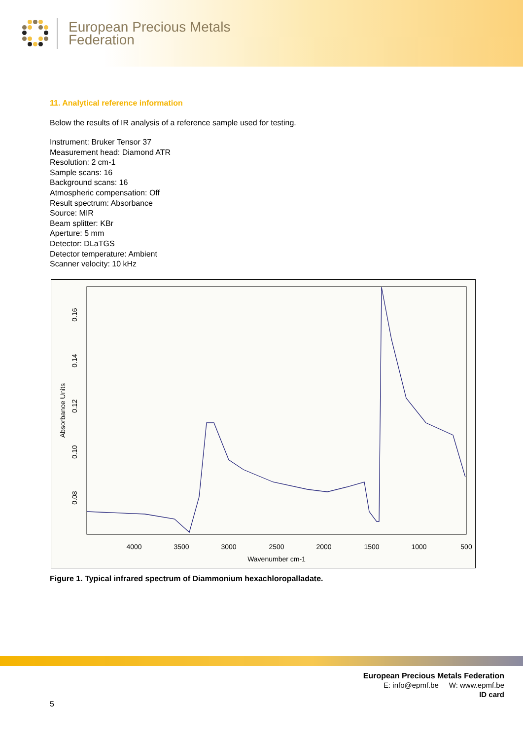European Precious Metals
Federation
11. Analytical reference information
Below the results of IR analysis of a reference sample used for testing.
Instrument: Bruker Tensor 37
Measurement head: Diamond ATR
Resolution: 2 cm-1
Sample scans: 16
Background scans: 16
Atmospheric compensation: Off
Result spectrum: Absorbance
Source: MIR
Beam splitter: KBr
Aperture: 5 mm
Detector: DLaTGS
Detector temperature: Ambient
Scanner velocity: 10 kHz
4000
3500
3000
2500
2000
1500
1000
500
Wavenumber cm-1
0.08
0.10
0.12
0.14
0.16
Absorbance Units
Figure 1. Typical infrared spectrum of Diammonium hexachloropalladate.
European Precious Metals Federation
E: info@epmf.be W: www.epmf.be
ID card
5